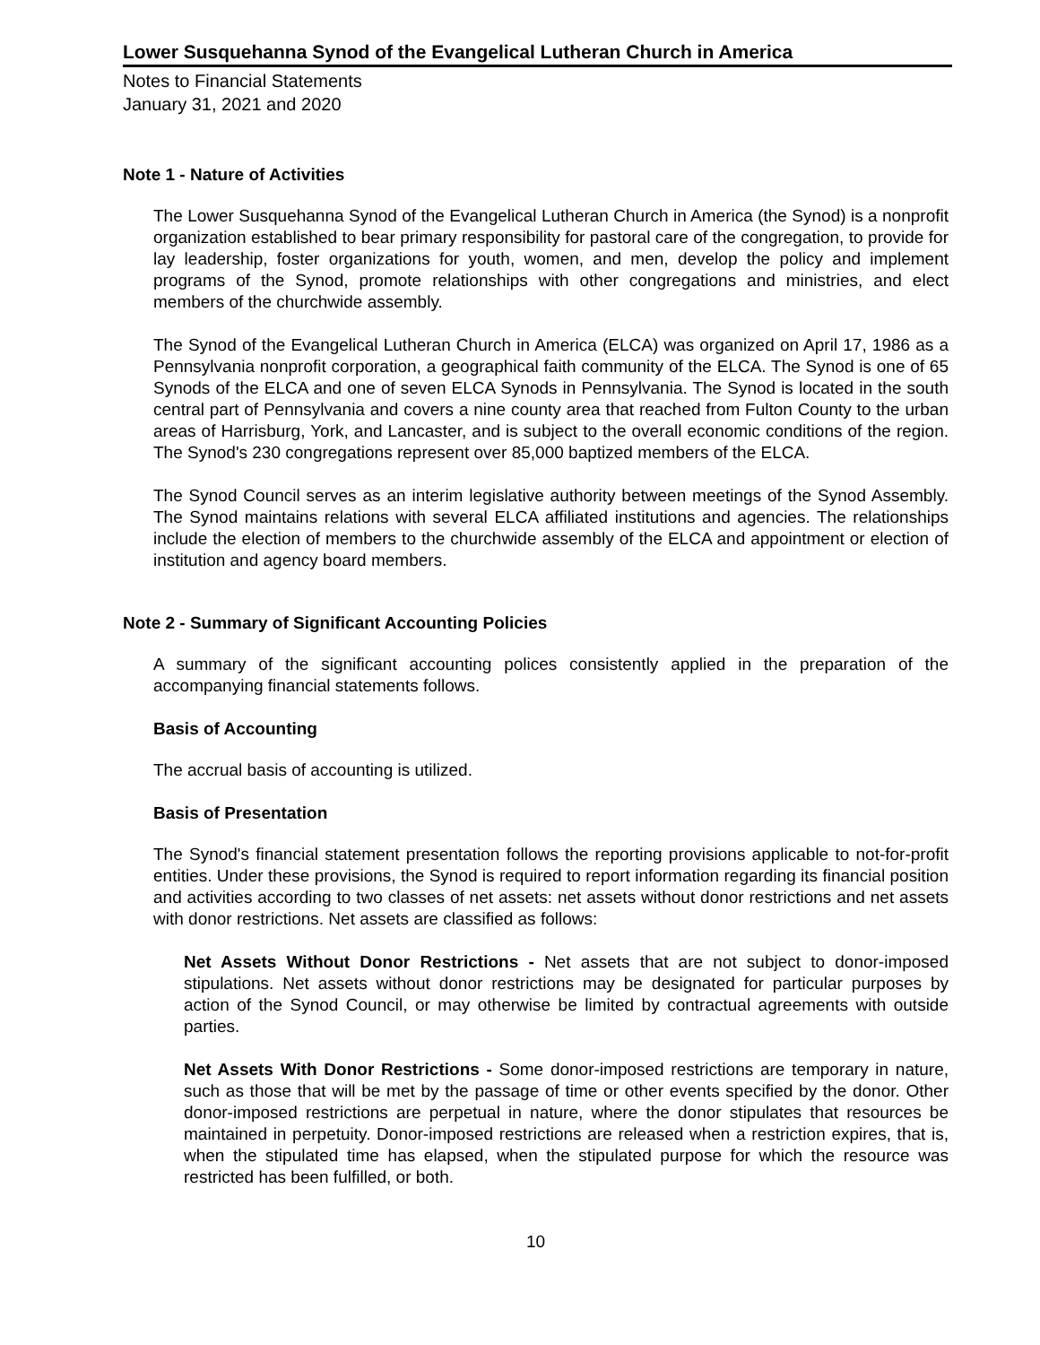Lower Susquehanna Synod of the Evangelical Lutheran Church in America
Notes to Financial Statements
January 31, 2021 and 2020
Note 1 - Nature of Activities
The Lower Susquehanna Synod of the Evangelical Lutheran Church in America (the Synod) is a nonprofit organization established to bear primary responsibility for pastoral care of the congregation, to provide for lay leadership, foster organizations for youth, women, and men, develop the policy and implement programs of the Synod, promote relationships with other congregations and ministries, and elect members of the churchwide assembly.
The Synod of the Evangelical Lutheran Church in America (ELCA) was organized on April 17, 1986 as a Pennsylvania nonprofit corporation, a geographical faith community of the ELCA. The Synod is one of 65 Synods of the ELCA and one of seven ELCA Synods in Pennsylvania. The Synod is located in the south central part of Pennsylvania and covers a nine county area that reached from Fulton County to the urban areas of Harrisburg, York, and Lancaster, and is subject to the overall economic conditions of the region. The Synod's 230 congregations represent over 85,000 baptized members of the ELCA.
The Synod Council serves as an interim legislative authority between meetings of the Synod Assembly. The Synod maintains relations with several ELCA affiliated institutions and agencies. The relationships include the election of members to the churchwide assembly of the ELCA and appointment or election of institution and agency board members.
Note 2 - Summary of Significant Accounting Policies
A summary of the significant accounting polices consistently applied in the preparation of the accompanying financial statements follows.
Basis of Accounting
The accrual basis of accounting is utilized.
Basis of Presentation
The Synod's financial statement presentation follows the reporting provisions applicable to not-for-profit entities. Under these provisions, the Synod is required to report information regarding its financial position and activities according to two classes of net assets: net assets without donor restrictions and net assets with donor restrictions. Net assets are classified as follows:
Net Assets Without Donor Restrictions - Net assets that are not subject to donor-imposed stipulations. Net assets without donor restrictions may be designated for particular purposes by action of the Synod Council, or may otherwise be limited by contractual agreements with outside parties.
Net Assets With Donor Restrictions - Some donor-imposed restrictions are temporary in nature, such as those that will be met by the passage of time or other events specified by the donor. Other donor-imposed restrictions are perpetual in nature, where the donor stipulates that resources be maintained in perpetuity. Donor-imposed restrictions are released when a restriction expires, that is, when the stipulated time has elapsed, when the stipulated purpose for which the resource was restricted has been fulfilled, or both.
10